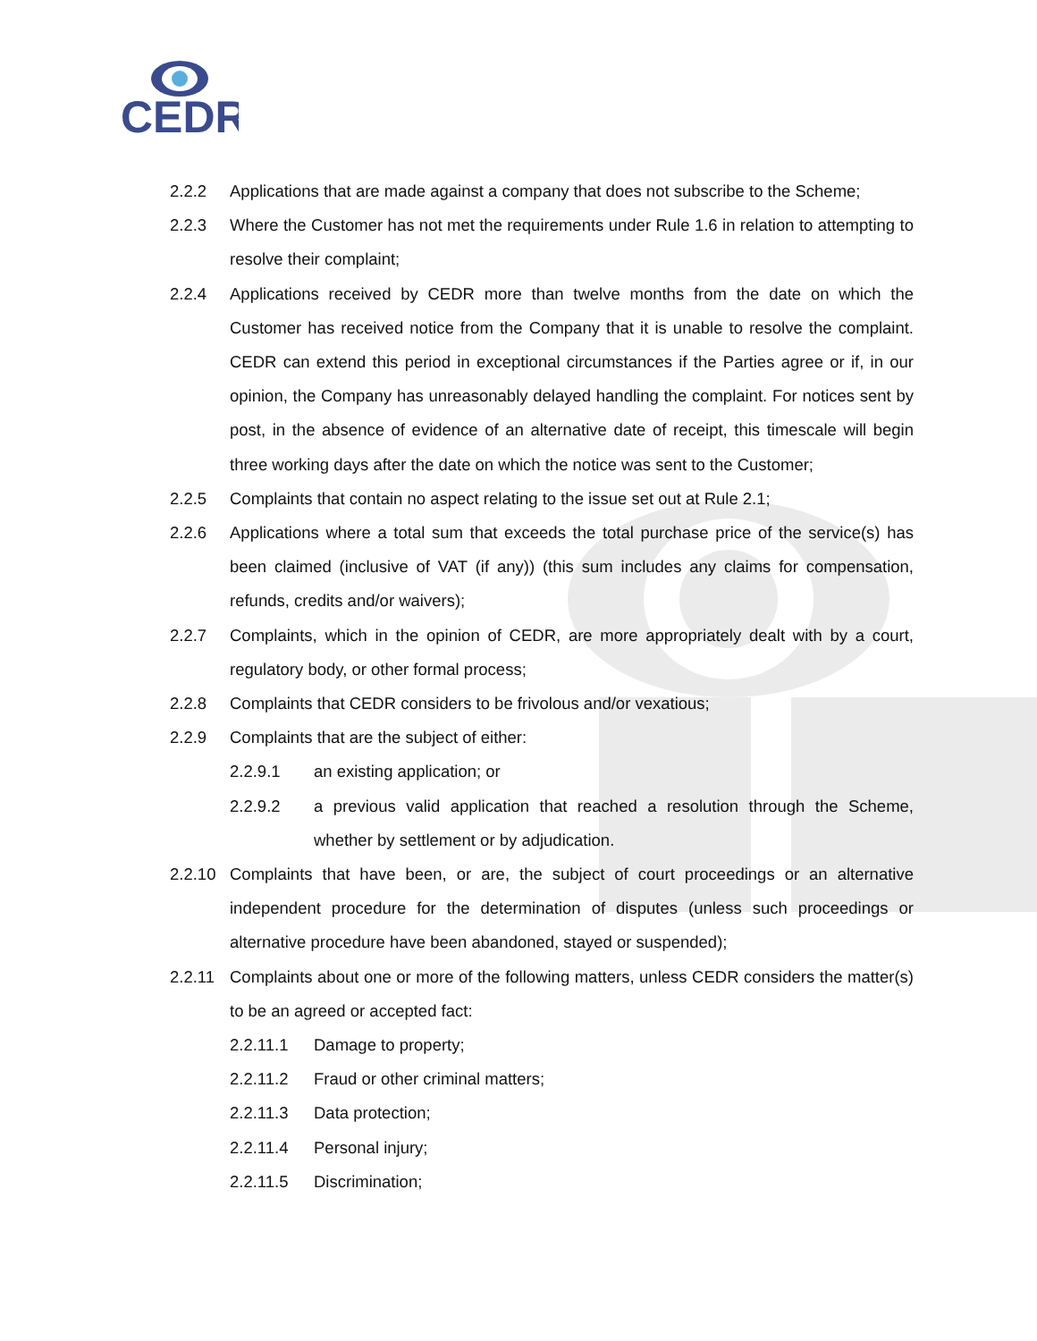CEDR
2.2.2 Applications that are made against a company that does not subscribe to the Scheme;
2.2.3 Where the Customer has not met the requirements under Rule 1.6 in relation to attempting to resolve their complaint;
2.2.4 Applications received by CEDR more than twelve months from the date on which the Customer has received notice from the Company that it is unable to resolve the complaint. CEDR can extend this period in exceptional circumstances if the Parties agree or if, in our opinion, the Company has unreasonably delayed handling the complaint. For notices sent by post, in the absence of evidence of an alternative date of receipt, this timescale will begin three working days after the date on which the notice was sent to the Customer;
2.2.5 Complaints that contain no aspect relating to the issue set out at Rule 2.1;
2.2.6 Applications where a total sum that exceeds the total purchase price of the service(s) has been claimed (inclusive of VAT (if any)) (this sum includes any claims for compensation, refunds, credits and/or waivers);
2.2.7 Complaints, which in the opinion of CEDR, are more appropriately dealt with by a court, regulatory body, or other formal process;
2.2.8 Complaints that CEDR considers to be frivolous and/or vexatious;
2.2.9 Complaints that are the subject of either:
2.2.9.1 an existing application; or
2.2.9.2 a previous valid application that reached a resolution through the Scheme, whether by settlement or by adjudication.
2.2.10 Complaints that have been, or are, the subject of court proceedings or an alternative independent procedure for the determination of disputes (unless such proceedings or alternative procedure have been abandoned, stayed or suspended);
2.2.11 Complaints about one or more of the following matters, unless CEDR considers the matter(s) to be an agreed or accepted fact:
2.2.11.1 Damage to property;
2.2.11.2 Fraud or other criminal matters;
2.2.11.3 Data protection;
2.2.11.4 Personal injury;
2.2.11.5 Discrimination;